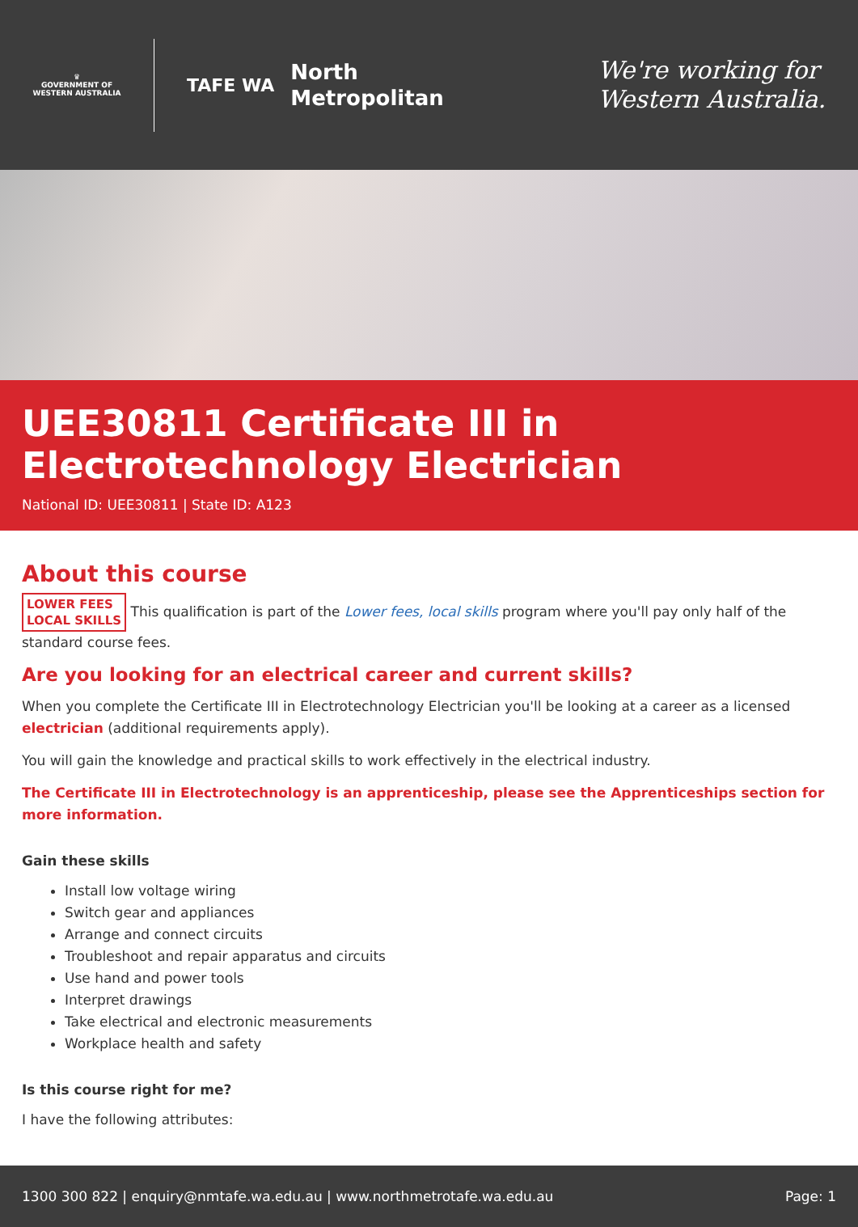♛
GOVERNMENT OF WESTERN AUSTRALIA
TAFE WA
North
Metropolitan
We're working for
Western Australia.
UEE30811 Certificate III in Electrotechnology Electrician
National ID: UEE30811 | State ID: A123
About this course
LOWER FEES
LOCAL SKILLS This qualification is part of the Lower fees, local skills program where you'll pay only half of the standard course fees.
Are you looking for an electrical career and current skills?
When you complete the Certificate III in Electrotechnology Electrician you'll be looking at a career as a licensed electrician (additional requirements apply).
You will gain the knowledge and practical skills to work effectively in the electrical industry.
The Certificate III in Electrotechnology is an apprenticeship, please see the Apprenticeships section for more information.
Gain these skills
Install low voltage wiring
Switch gear and appliances
Arrange and connect circuits
Troubleshoot and repair apparatus and circuits
Use hand and power tools
Interpret drawings
Take electrical and electronic measurements
Workplace health and safety
Is this course right for me?
I have the following attributes:
1300 300 822 | enquiry@nmtafe.wa.edu.au | www.northmetrotafe.wa.edu.au Page: 1